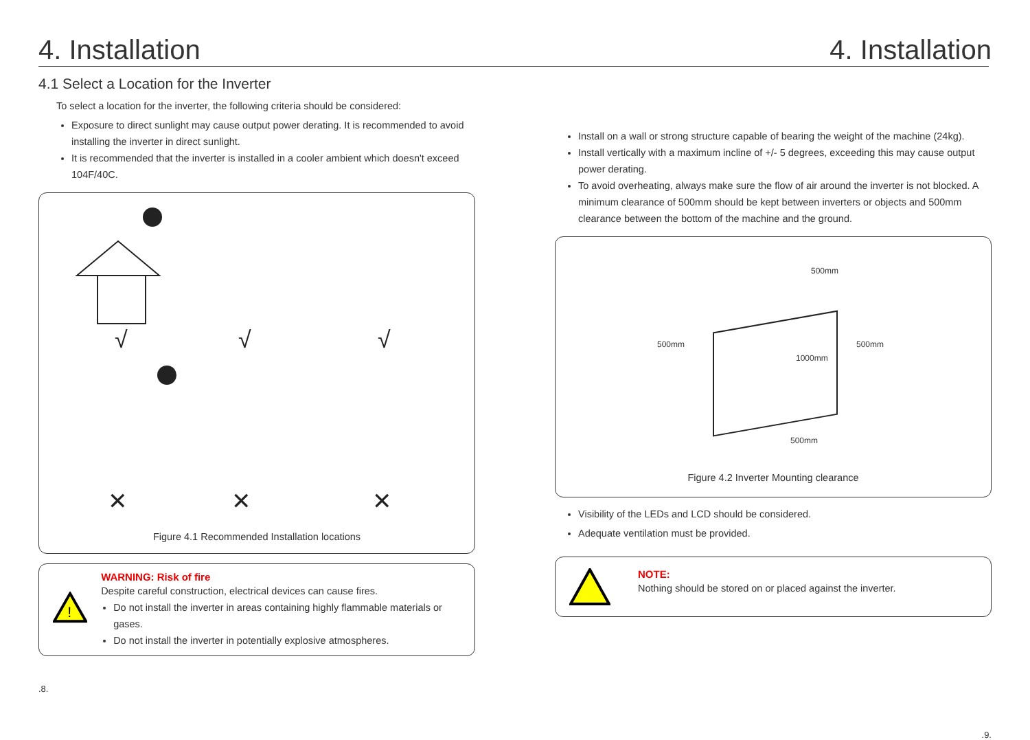4. Installation
4.1 Select a Location for the Inverter
To select a location for the inverter, the following criteria should be considered:
Exposure to direct sunlight may cause output power derating. It is recommended to avoid installing the inverter in direct sunlight.
It is recommended that the inverter is installed in a cooler ambient which doesn't exceed 104F/40C.
√
√
√
✕
✕
✕
Figure 4.1 Recommended Installation locations
!
WARNING: Risk of fire
Despite careful construction, electrical devices can cause fires.
Do not install the inverter in areas containing highly flammable materials or gases.
Do not install the inverter in potentially explosive atmospheres.
.8.
4. Installation
Install on a wall or strong structure capable of bearing the weight of the machine (24kg).
Install vertically with a maximum incline of +/- 5 degrees, exceeding this may cause output power derating.
To avoid overheating, always make sure the flow of air around the inverter is not blocked. A minimum clearance of 500mm should be kept between inverters or objects and 500mm clearance between the bottom of the machine and the ground.
500mm
500mm
500mm
500mm
1000mm
Figure 4.2 Inverter Mounting clearance
Visibility of the LEDs and LCD should be considered.
Adequate ventilation must be provided.
NOTE:
Nothing should be stored on or placed against the inverter.
.9.